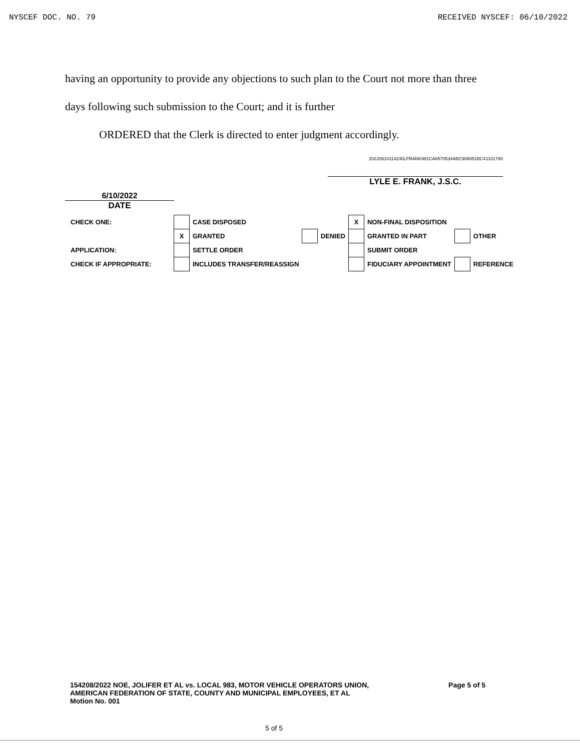NYSCEF DOC. NO. 79 RECEIVED NYSCEF: 06/10/2022
having an opportunity to provide any objections to such plan to the Court not more than three
days following such submission to the Court; and it is further
ORDERED that the Clerk is directed to enter judgment accordingly.
6/10/2022
DATE
20220610114230LFRANK981CA8570534ABC908051BC41101780
LYLE E. FRANK, J.S.C.
| CHECK ONE: | | CASE DISPOSED | | | X | NON-FINAL DISPOSITION | | |
| | X | GRANTED | | DENIED | | GRANTED IN PART | | OTHER |
| APPLICATION: | | SETTLE ORDER | | | | SUBMIT ORDER | | |
| CHECK IF APPROPRIATE: | | INCLUDES TRANSFER/REASSIGN | | | | FIDUCIARY APPOINTMENT | | REFERENCE |
154208/2022 NOE, JOLIFER ET AL vs. LOCAL 983, MOTOR VEHICLE OPERATORS UNION,
AMERICAN FEDERATION OF STATE, COUNTY AND MUNICIPAL EMPLOYEES, ET AL
Motion No. 001
Page 5 of 5
5 of 5